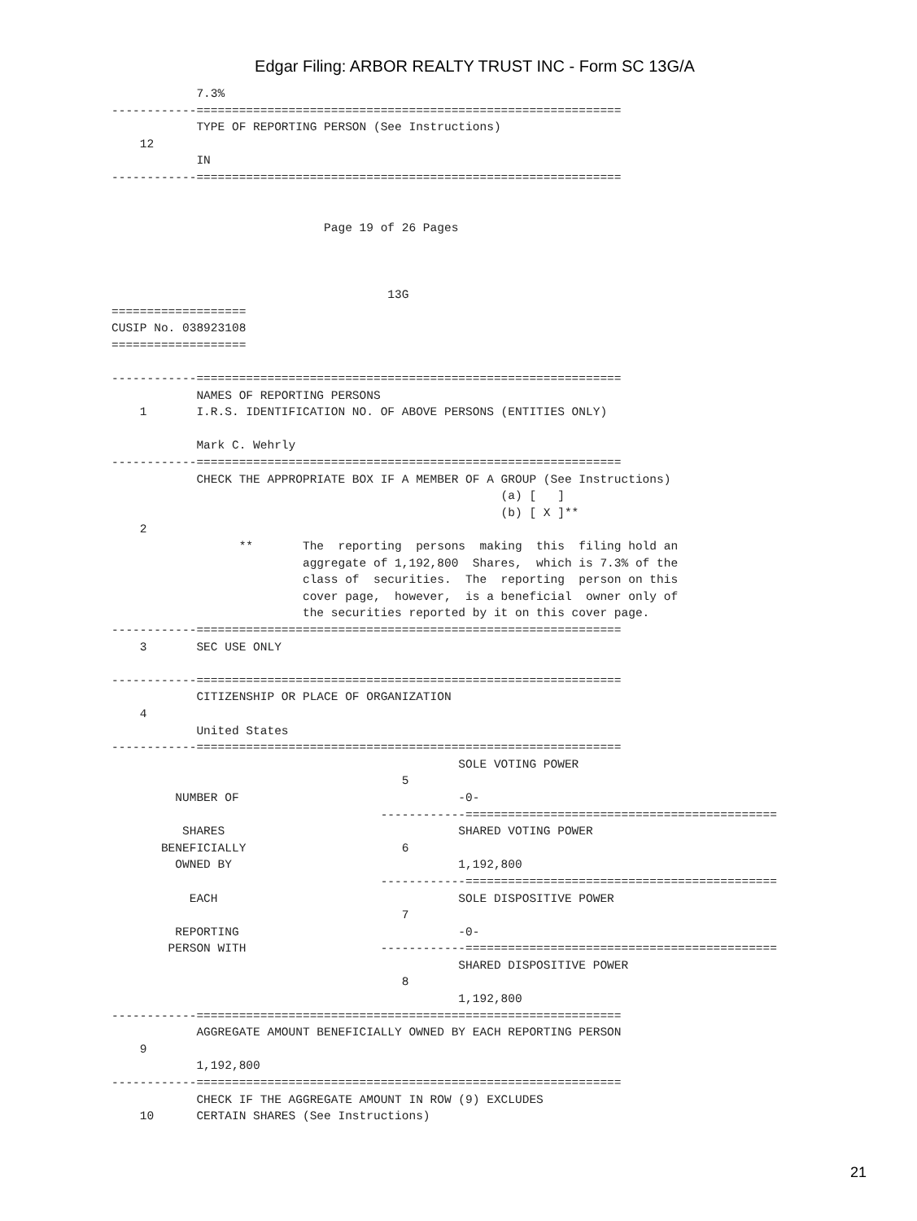Edgar Filing: ARBOR REALTY TRUST INC - Form SC 13G/A
            7.3%
------------============================================================
            TYPE OF REPORTING PERSON (See Instructions)
    12
            IN
------------============================================================


                              Page 19 of 26 Pages



                                       13G
===================
CUSIP No. 038923108
===================

------------============================================================
            NAMES OF REPORTING PERSONS
    1       I.R.S. IDENTIFICATION NO. OF ABOVE PERSONS (ENTITIES ONLY)

            Mark C. Wehrly
------------============================================================
            CHECK THE APPROPRIATE BOX IF A MEMBER OF A GROUP (See Instructions)
                                                       (a) [   ]
                                                       (b) [ X ]**
    2
                  **       The  reporting  persons  making  this  filing hold an
                           aggregate of 1,192,800  Shares,  which is 7.3% of the
                           class of  securities.  The  reporting  person on this
                           cover page,  however,  is a beneficial  owner only of
                           the securities reported by it on this cover page.
------------============================================================
    3       SEC USE ONLY

------------============================================================
            CITIZENSHIP OR PLACE OF ORGANIZATION
    4
            United States
------------============================================================
                                                 SOLE VOTING POWER
                                         5
         NUMBER OF                               -0-
                                      ------------============================================
          SHARES                                 SHARED VOTING POWER
       BENEFICIALLY                      6
         OWNED BY                                1,192,800
                                      ------------============================================
           EACH                                  SOLE DISPOSITIVE POWER
                                         7
         REPORTING                               -0-
        PERSON WITH                   ------------============================================
                                                 SHARED DISPOSITIVE POWER
                                         8
                                                 1,192,800
------------============================================================
            AGGREGATE AMOUNT BENEFICIALLY OWNED BY EACH REPORTING PERSON
    9
            1,192,800
------------============================================================
            CHECK IF THE AGGREGATE AMOUNT IN ROW (9) EXCLUDES
    10      CERTAIN SHARES (See Instructions)
21